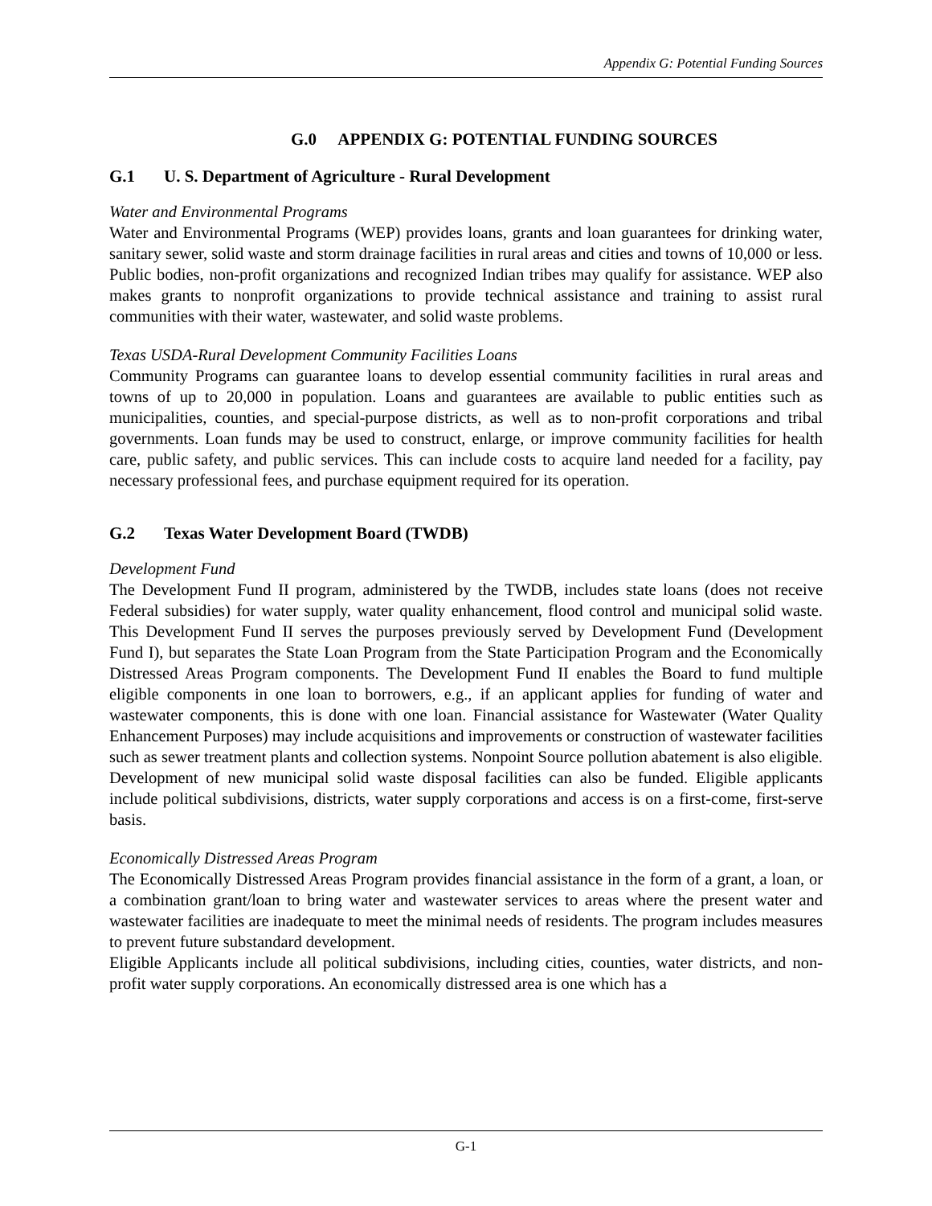Appendix G: Potential Funding Sources
G.0 APPENDIX G: POTENTIAL FUNDING SOURCES
G.1 U. S. Department of Agriculture - Rural Development
Water and Environmental Programs
Water and Environmental Programs (WEP) provides loans, grants and loan guarantees for drinking water, sanitary sewer, solid waste and storm drainage facilities in rural areas and cities and towns of 10,000 or less. Public bodies, non-profit organizations and recognized Indian tribes may qualify for assistance. WEP also makes grants to nonprofit organizations to provide technical assistance and training to assist rural communities with their water, wastewater, and solid waste problems.
Texas USDA-Rural Development Community Facilities Loans
Community Programs can guarantee loans to develop essential community facilities in rural areas and towns of up to 20,000 in population. Loans and guarantees are available to public entities such as municipalities, counties, and special-purpose districts, as well as to non-profit corporations and tribal governments. Loan funds may be used to construct, enlarge, or improve community facilities for health care, public safety, and public services. This can include costs to acquire land needed for a facility, pay necessary professional fees, and purchase equipment required for its operation.
G.2 Texas Water Development Board (TWDB)
Development Fund
The Development Fund II program, administered by the TWDB, includes state loans (does not receive Federal subsidies) for water supply, water quality enhancement, flood control and municipal solid waste. This Development Fund II serves the purposes previously served by Development Fund (Development Fund I), but separates the State Loan Program from the State Participation Program and the Economically Distressed Areas Program components. The Development Fund II enables the Board to fund multiple eligible components in one loan to borrowers, e.g., if an applicant applies for funding of water and wastewater components, this is done with one loan. Financial assistance for Wastewater (Water Quality Enhancement Purposes) may include acquisitions and improvements or construction of wastewater facilities such as sewer treatment plants and collection systems. Nonpoint Source pollution abatement is also eligible. Development of new municipal solid waste disposal facilities can also be funded. Eligible applicants include political subdivisions, districts, water supply corporations and access is on a first-come, first-serve basis.
Economically Distressed Areas Program
The Economically Distressed Areas Program provides financial assistance in the form of a grant, a loan, or a combination grant/loan to bring water and wastewater services to areas where the present water and wastewater facilities are inadequate to meet the minimal needs of residents. The program includes measures to prevent future substandard development.
Eligible Applicants include all political subdivisions, including cities, counties, water districts, and non-profit water supply corporations. An economically distressed area is one which has a
G-1